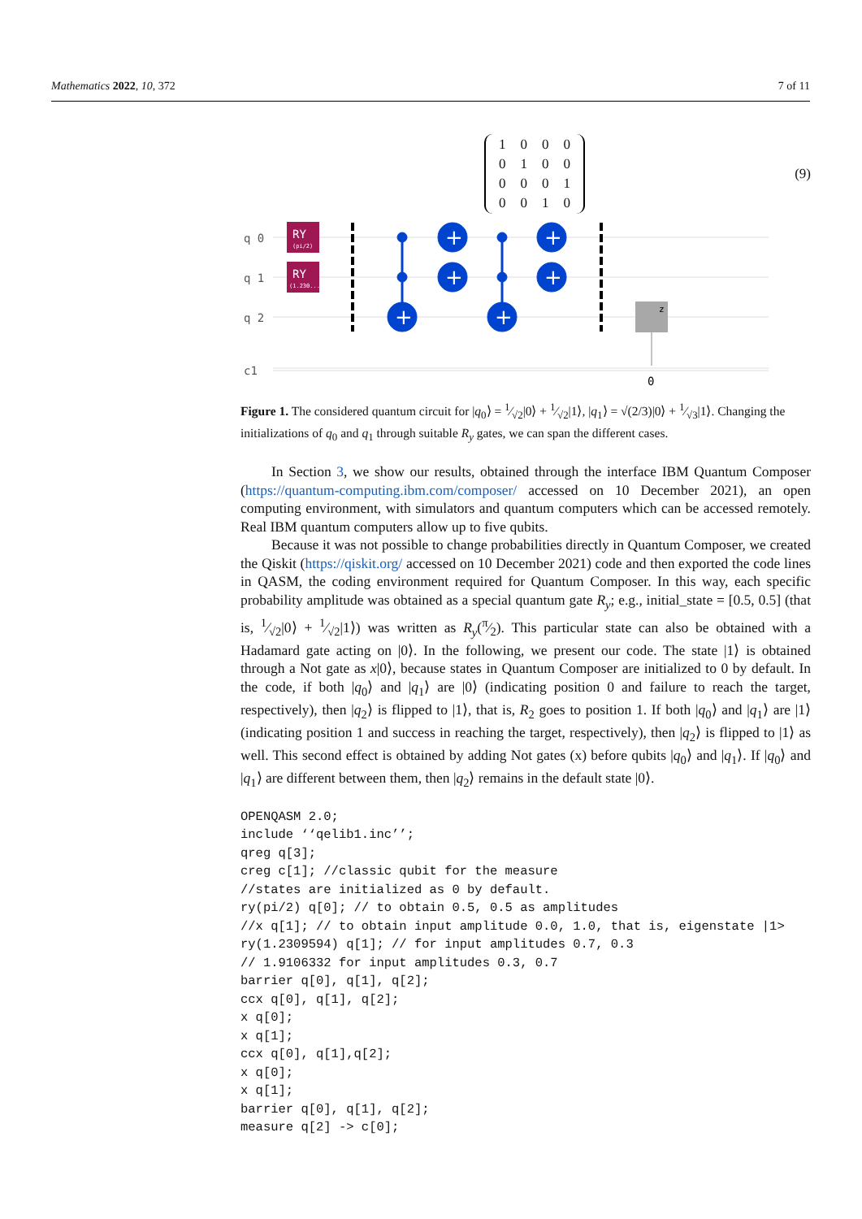Mathematics 2022, 10, 372 7 of 11
| 1 | 0 | 0 | 0 |
| 0 | 1 | 0 | 0 |
| 0 | 0 | 0 | 1 |
| 0 | 0 | 1 | 0 |
(9)
q 0
q 1
q 2
c1
RY
(pi/2)
RY
(1.230...)
+
+
+
+
+
+
z
0
Figure 1. The considered quantum circuit for |q<sub>0</sub>⟩ = 1⁄√2|0⟩ + 1⁄√2|1⟩, |q<sub>1</sub>⟩ = √(2/3)|0⟩ + 1⁄√3|1⟩. Changing the initializations of q<sub>0</sub> and q<sub>1</sub> through suitable R<sub>y</sub> gates, we can span the different cases.
In Section 3, we show our results, obtained through the interface IBM Quantum Composer (https://quantum-computing.ibm.com/composer/ accessed on 10 December 2021), an open computing environment, with simulators and quantum computers which can be accessed remotely. Real IBM quantum computers allow up to five qubits.
Because it was not possible to change probabilities directly in Quantum Composer, we created the Qiskit (https://qiskit.org/ accessed on 10 December 2021) code and then exported the code lines in QASM, the coding environment required for Quantum Composer. In this way, each specific probability amplitude was obtained as a special quantum gate R<sub>y</sub>; e.g., initial_state = [0.5, 0.5] (that is, 1⁄√2|0⟩ + 1⁄√2|1⟩) was written as R<sub>y</sub>(π⁄2). This particular state can also be obtained with a Hadamard gate acting on |0⟩. In the following, we present our code. The state |1⟩ is obtained through a Not gate as x|0⟩, because states in Quantum Composer are initialized to 0 by default. In the code, if both |q<sub>0</sub>⟩ and |q<sub>1</sub>⟩ are |0⟩ (indicating position 0 and failure to reach the target, respectively), then |q<sub>2</sub>⟩ is flipped to |1⟩, that is, R<sub>2</sub> goes to position 1. If both |q<sub>0</sub>⟩ and |q<sub>1</sub>⟩ are |1⟩ (indicating position 1 and success in reaching the target, respectively), then |q<sub>2</sub>⟩ is flipped to |1⟩ as well. This second effect is obtained by adding Not gates (x) before qubits |q<sub>0</sub>⟩ and |q<sub>1</sub>⟩. If |q<sub>0</sub>⟩ and |q<sub>1</sub>⟩ are different between them, then |q<sub>2</sub>⟩ remains in the default state |0⟩.
OPENQASM 2.0;
include ‘‘qelib1.inc’’;
qreg q[3];
creg c[1]; //classic qubit for the measure
//states are initialized as 0 by default.
ry(pi/2) q[0]; // to obtain 0.5, 0.5 as amplitudes
//x q[1]; // to obtain input amplitude 0.0, 1.0, that is, eigenstate |1>
ry(1.2309594) q[1]; // for input amplitudes 0.7, 0.3
// 1.9106332 for input amplitudes 0.3, 0.7
barrier q[0], q[1], q[2];
ccx q[0], q[1], q[2];
x q[0];
x q[1];
ccx q[0], q[1],q[2];
x q[0];
x q[1];
barrier q[0], q[1], q[2];
measure q[2] -> c[0];